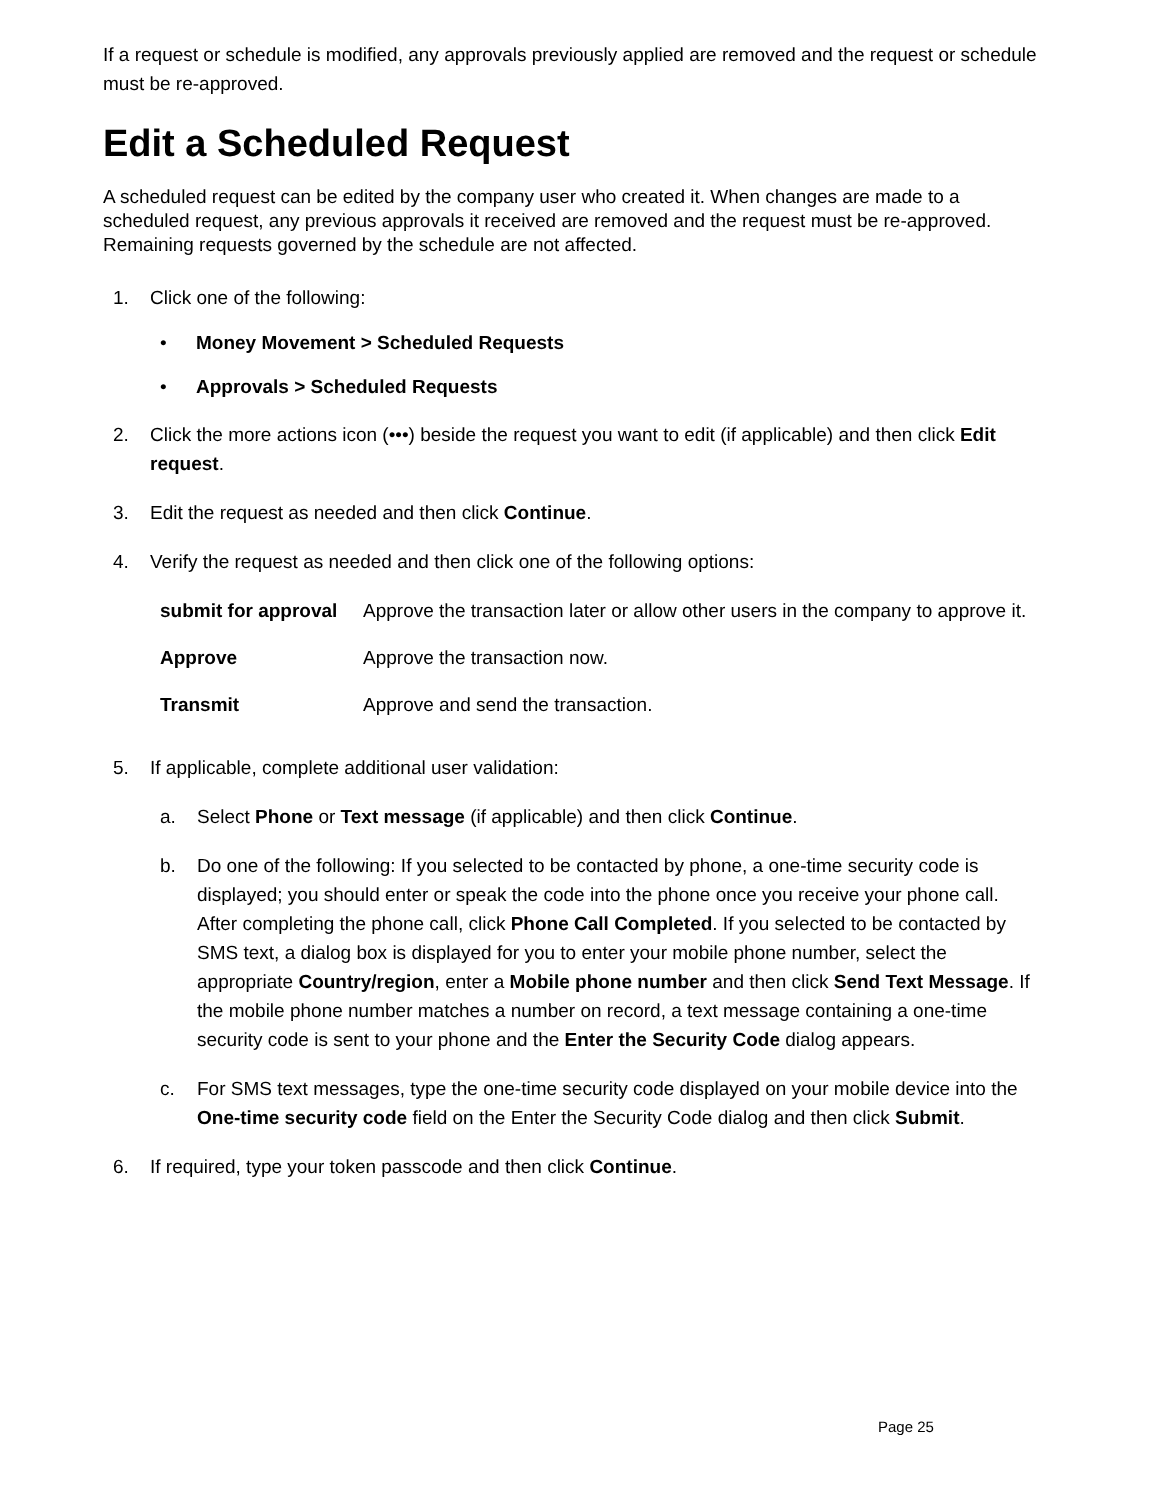If a request or schedule is modified, any approvals previously applied are removed and the request or schedule must be re-approved.
Edit a Scheduled Request
A scheduled request can be edited by the company user who created it. When changes are made to a scheduled request, any previous approvals it received are removed and the request must be re-approved. Remaining requests governed by the schedule are not affected.
1. Click one of the following:
• Money Movement > Scheduled Requests
• Approvals > Scheduled Requests
2. Click the more actions icon (•••) beside the request you want to edit (if applicable) and then click Edit request.
3. Edit the request as needed and then click Continue.
4. Verify the request as needed and then click one of the following options:
| submit for approval | Approve the transaction later or allow other users in the company to approve it. |
| Approve | Approve the transaction now. |
| Transmit | Approve and send the transaction. |
5. If applicable, complete additional user validation:
a. Select Phone or Text message (if applicable) and then click Continue.
b. Do one of the following: If you selected to be contacted by phone, a one-time security code is displayed; you should enter or speak the code into the phone once you receive your phone call. After completing the phone call, click Phone Call Completed. If you selected to be contacted by SMS text, a dialog box is displayed for you to enter your mobile phone number, select the appropriate Country/region, enter a Mobile phone number and then click Send Text Message. If the mobile phone number matches a number on record, a text message containing a one-time security code is sent to your phone and the Enter the Security Code dialog appears.
c. For SMS text messages, type the one-time security code displayed on your mobile device into the One-time security code field on the Enter the Security Code dialog and then click Submit.
6. If required, type your token passcode and then click Continue.
Page 25